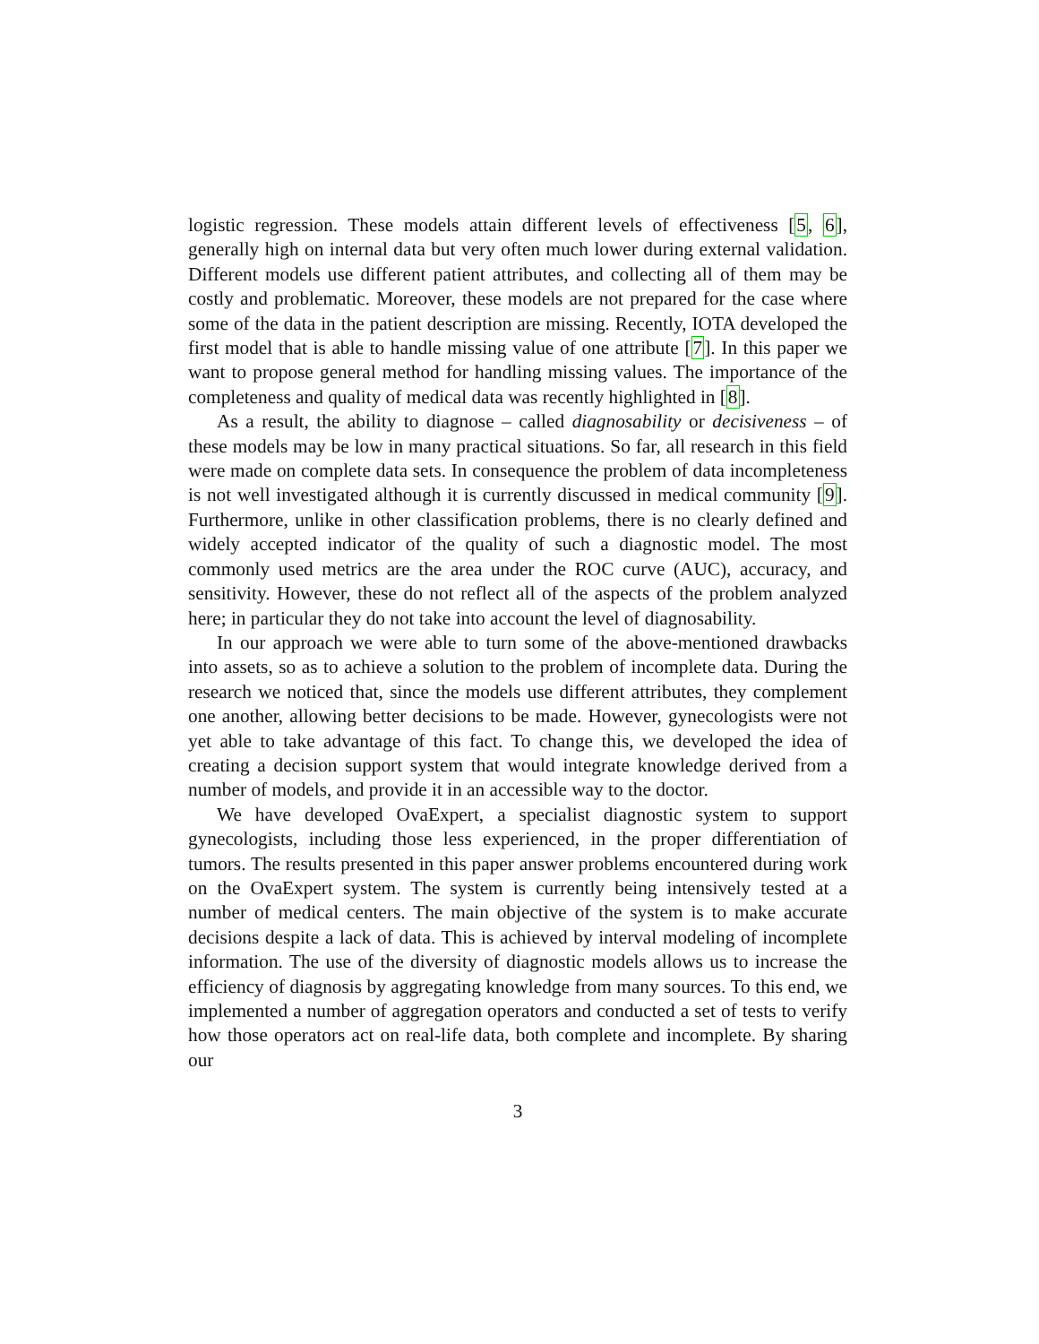logistic regression. These models attain different levels of effectiveness [5, 6], generally high on internal data but very often much lower during external validation. Different models use different patient attributes, and collecting all of them may be costly and problematic. Moreover, these models are not prepared for the case where some of the data in the patient description are missing. Recently, IOTA developed the first model that is able to handle missing value of one attribute [7]. In this paper we want to propose general method for handling missing values. The importance of the completeness and quality of medical data was recently highlighted in [8].
As a result, the ability to diagnose – called diagnosability or decisiveness – of these models may be low in many practical situations. So far, all research in this field were made on complete data sets. In consequence the problem of data incompleteness is not well investigated although it is currently discussed in medical community [9]. Furthermore, unlike in other classification problems, there is no clearly defined and widely accepted indicator of the quality of such a diagnostic model. The most commonly used metrics are the area under the ROC curve (AUC), accuracy, and sensitivity. However, these do not reflect all of the aspects of the problem analyzed here; in particular they do not take into account the level of diagnosability.
In our approach we were able to turn some of the above-mentioned drawbacks into assets, so as to achieve a solution to the problem of incomplete data. During the research we noticed that, since the models use different attributes, they complement one another, allowing better decisions to be made. However, gynecologists were not yet able to take advantage of this fact. To change this, we developed the idea of creating a decision support system that would integrate knowledge derived from a number of models, and provide it in an accessible way to the doctor.
We have developed OvaExpert, a specialist diagnostic system to support gynecologists, including those less experienced, in the proper differentiation of tumors. The results presented in this paper answer problems encountered during work on the OvaExpert system. The system is currently being intensively tested at a number of medical centers. The main objective of the system is to make accurate decisions despite a lack of data. This is achieved by interval modeling of incomplete information. The use of the diversity of diagnostic models allows us to increase the efficiency of diagnosis by aggregating knowledge from many sources. To this end, we implemented a number of aggregation operators and conducted a set of tests to verify how those operators act on real-life data, both complete and incomplete. By sharing our
3